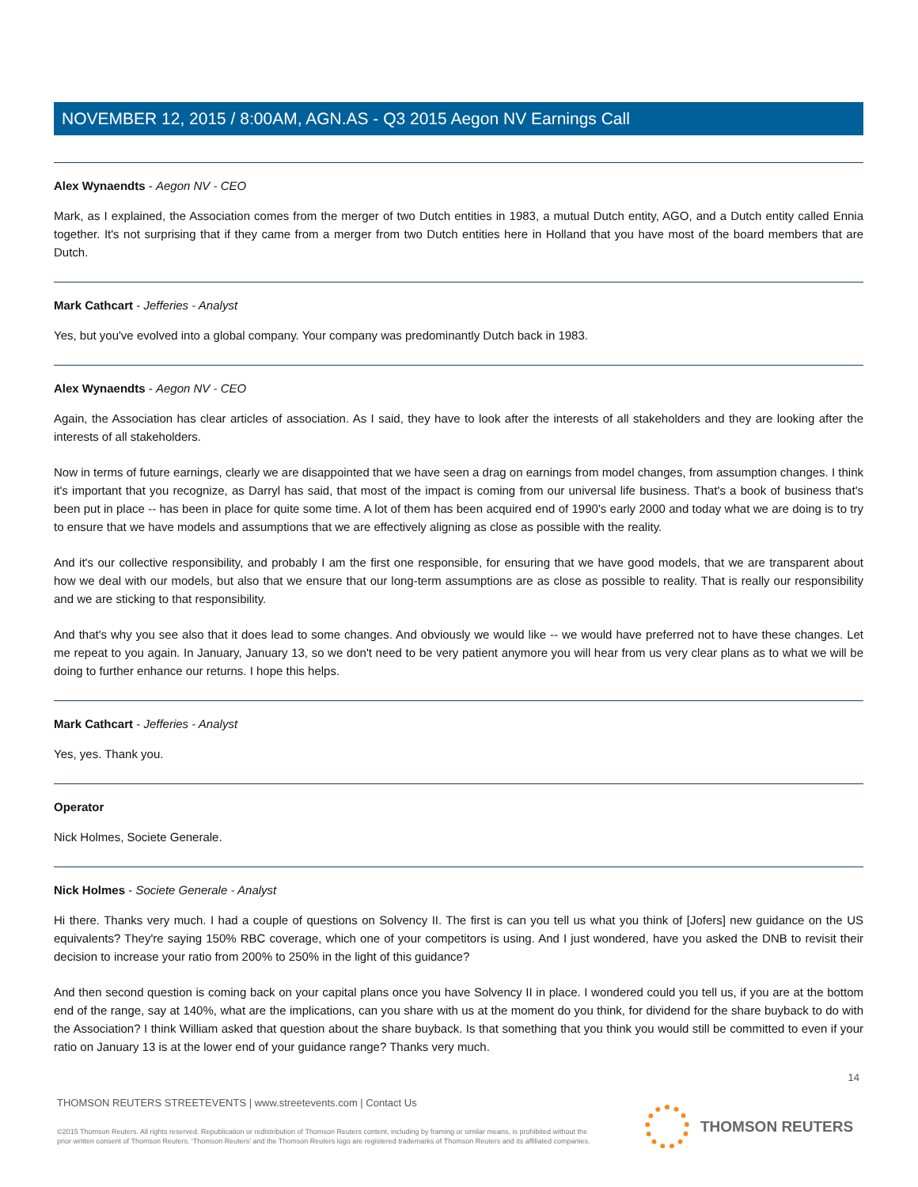NOVEMBER 12, 2015 / 8:00AM, AGN.AS - Q3 2015 Aegon NV Earnings Call
Alex Wynaendts - Aegon NV - CEO
Mark, as I explained, the Association comes from the merger of two Dutch entities in 1983, a mutual Dutch entity, AGO, and a Dutch entity called Ennia together. It's not surprising that if they came from a merger from two Dutch entities here in Holland that you have most of the board members that are Dutch.
Mark Cathcart - Jefferies - Analyst
Yes, but you've evolved into a global company. Your company was predominantly Dutch back in 1983.
Alex Wynaendts - Aegon NV - CEO
Again, the Association has clear articles of association. As I said, they have to look after the interests of all stakeholders and they are looking after the interests of all stakeholders.
Now in terms of future earnings, clearly we are disappointed that we have seen a drag on earnings from model changes, from assumption changes. I think it's important that you recognize, as Darryl has said, that most of the impact is coming from our universal life business. That's a book of business that's been put in place -- has been in place for quite some time. A lot of them has been acquired end of 1990's early 2000 and today what we are doing is to try to ensure that we have models and assumptions that we are effectively aligning as close as possible with the reality.
And it's our collective responsibility, and probably I am the first one responsible, for ensuring that we have good models, that we are transparent about how we deal with our models, but also that we ensure that our long-term assumptions are as close as possible to reality. That is really our responsibility and we are sticking to that responsibility.
And that's why you see also that it does lead to some changes. And obviously we would like -- we would have preferred not to have these changes. Let me repeat to you again. In January, January 13, so we don't need to be very patient anymore you will hear from us very clear plans as to what we will be doing to further enhance our returns. I hope this helps.
Mark Cathcart - Jefferies - Analyst
Yes, yes. Thank you.
Operator
Nick Holmes, Societe Generale.
Nick Holmes - Societe Generale - Analyst
Hi there. Thanks very much. I had a couple of questions on Solvency II. The first is can you tell us what you think of [Jofers] new guidance on the US equivalents? They're saying 150% RBC coverage, which one of your competitors is using. And I just wondered, have you asked the DNB to revisit their decision to increase your ratio from 200% to 250% in the light of this guidance?
And then second question is coming back on your capital plans once you have Solvency II in place. I wondered could you tell us, if you are at the bottom end of the range, say at 140%, what are the implications, can you share with us at the moment do you think, for dividend for the share buyback to do with the Association? I think William asked that question about the share buyback. Is that something that you think you would still be committed to even if your ratio on January 13 is at the lower end of your guidance range? Thanks very much.
14
THOMSON REUTERS STREETEVENTS | www.streetevents.com | Contact Us
©2015 Thomson Reuters. All rights reserved. Republication or redistribution of Thomson Reuters content, including by framing or similar means, is prohibited without the prior written consent of Thomson Reuters. 'Thomson Reuters' and the Thomson Reuters logo are registered trademarks of Thomson Reuters and its affiliated companies.
THOMSON REUTERS